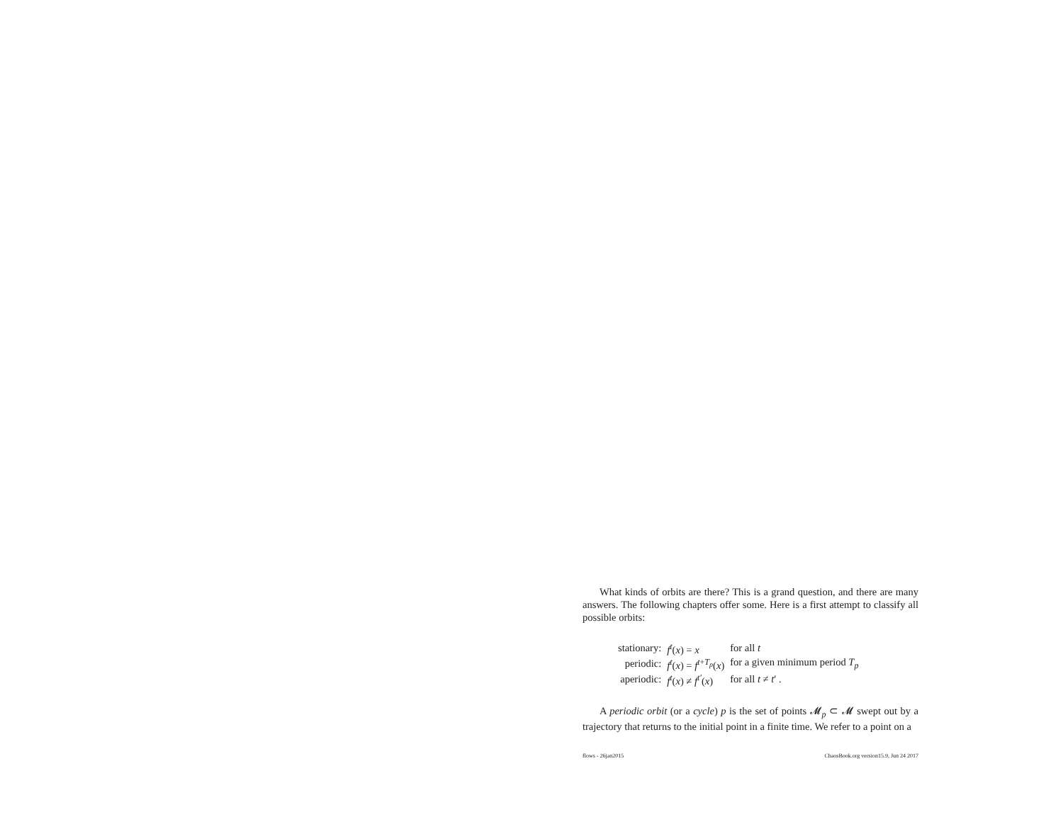What kinds of orbits are there? This is a grand question, and there are many answers. The following chapters offer some. Here is a first attempt to classify all possible orbits:
| stationary: | f<sup>t</sup> ( x ) = x | for all t |
| periodic: | f<sup>t</sup> ( x ) = f<sup>t+T<sub>p</sub></sup>( x ) | for a given minimum period T<sub>p</sub> |
| aperiodic: | f<sup>t</sup> ( x ) ≠ f<sup>t′</sup> ( x ) | for all t ≠ t ′ . |
A periodic orbit (or a cycle) p is the set of points 𝓜<sub>p</sub> ⊂ 𝓜 swept out by a trajectory that returns to the initial point in a finite time. We refer to a point on a
flows - 26jan2015 ChaosBook.org version15.9, Jun 24 2017